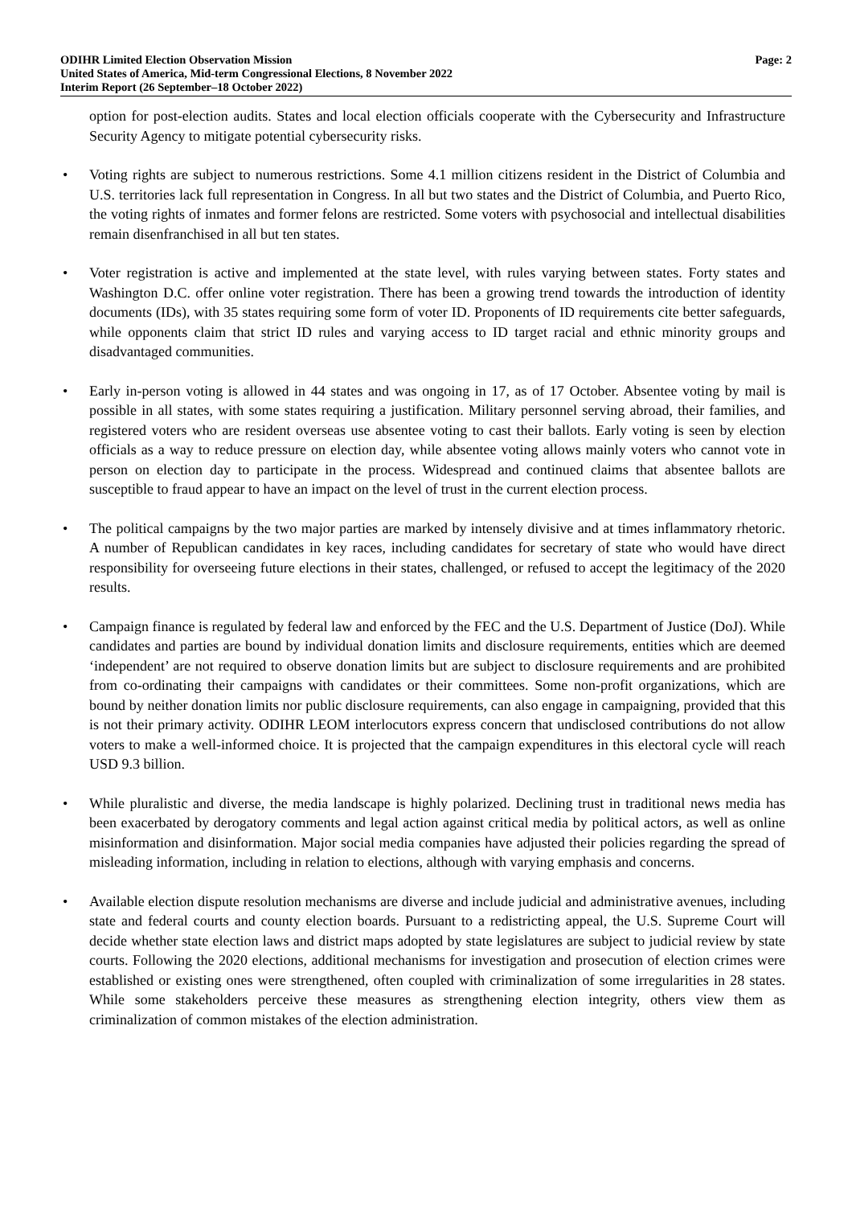ODIHR Limited Election Observation Mission Page: 2
United States of America, Mid-term Congressional Elections, 8 November 2022
Interim Report (26 September–18 October 2022)
option for post-election audits. States and local election officials cooperate with the Cybersecurity and Infrastructure Security Agency to mitigate potential cybersecurity risks.
• Voting rights are subject to numerous restrictions. Some 4.1 million citizens resident in the District of Columbia and U.S. territories lack full representation in Congress. In all but two states and the District of Columbia, and Puerto Rico, the voting rights of inmates and former felons are restricted. Some voters with psychosocial and intellectual disabilities remain disenfranchised in all but ten states.
• Voter registration is active and implemented at the state level, with rules varying between states. Forty states and Washington D.C. offer online voter registration. There has been a growing trend towards the introduction of identity documents (IDs), with 35 states requiring some form of voter ID. Proponents of ID requirements cite better safeguards, while opponents claim that strict ID rules and varying access to ID target racial and ethnic minority groups and disadvantaged communities.
• Early in-person voting is allowed in 44 states and was ongoing in 17, as of 17 October. Absentee voting by mail is possible in all states, with some states requiring a justification. Military personnel serving abroad, their families, and registered voters who are resident overseas use absentee voting to cast their ballots. Early voting is seen by election officials as a way to reduce pressure on election day, while absentee voting allows mainly voters who cannot vote in person on election day to participate in the process. Widespread and continued claims that absentee ballots are susceptible to fraud appear to have an impact on the level of trust in the current election process.
• The political campaigns by the two major parties are marked by intensely divisive and at times inflammatory rhetoric. A number of Republican candidates in key races, including candidates for secretary of state who would have direct responsibility for overseeing future elections in their states, challenged, or refused to accept the legitimacy of the 2020 results.
• Campaign finance is regulated by federal law and enforced by the FEC and the U.S. Department of Justice (DoJ). While candidates and parties are bound by individual donation limits and disclosure requirements, entities which are deemed ‘independent’ are not required to observe donation limits but are subject to disclosure requirements and are prohibited from co-ordinating their campaigns with candidates or their committees. Some non-profit organizations, which are bound by neither donation limits nor public disclosure requirements, can also engage in campaigning, provided that this is not their primary activity. ODIHR LEOM interlocutors express concern that undisclosed contributions do not allow voters to make a well-informed choice. It is projected that the campaign expenditures in this electoral cycle will reach USD 9.3 billion.
• While pluralistic and diverse, the media landscape is highly polarized. Declining trust in traditional news media has been exacerbated by derogatory comments and legal action against critical media by political actors, as well as online misinformation and disinformation. Major social media companies have adjusted their policies regarding the spread of misleading information, including in relation to elections, although with varying emphasis and concerns.
• Available election dispute resolution mechanisms are diverse and include judicial and administrative avenues, including state and federal courts and county election boards. Pursuant to a redistricting appeal, the U.S. Supreme Court will decide whether state election laws and district maps adopted by state legislatures are subject to judicial review by state courts. Following the 2020 elections, additional mechanisms for investigation and prosecution of election crimes were established or existing ones were strengthened, often coupled with criminalization of some irregularities in 28 states. While some stakeholders perceive these measures as strengthening election integrity, others view them as criminalization of common mistakes of the election administration.